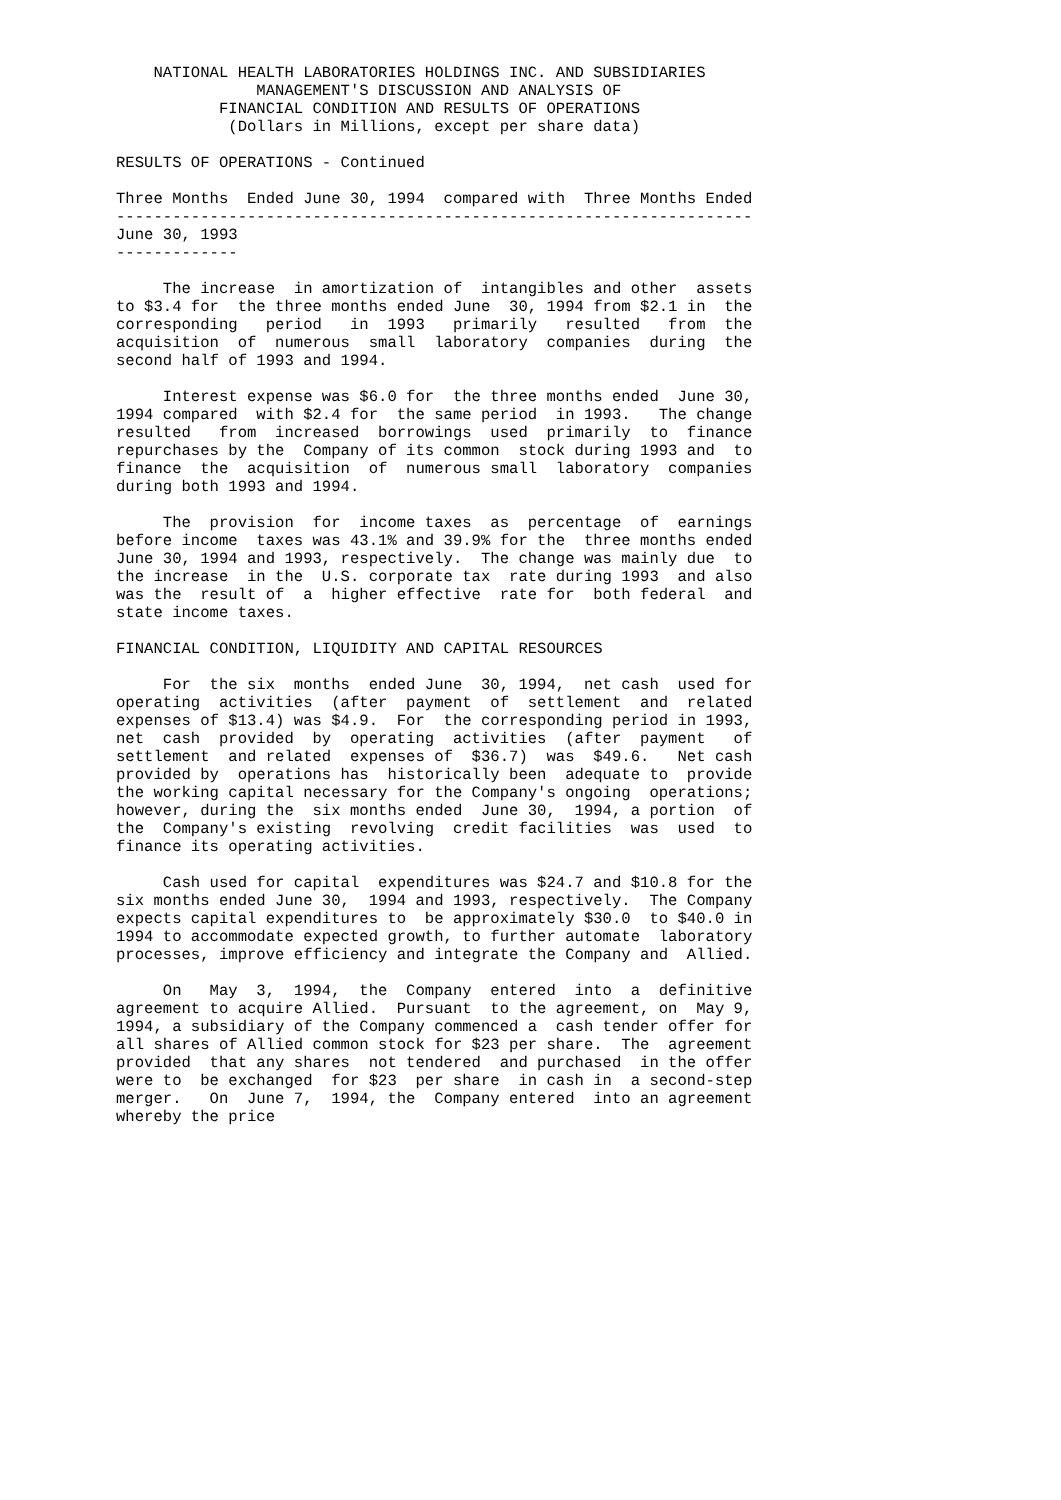NATIONAL HEALTH LABORATORIES HOLDINGS INC. AND SUBSIDIARIES
               MANAGEMENT'S DISCUSSION AND ANALYSIS OF
           FINANCIAL CONDITION AND RESULTS OF OPERATIONS
            (Dollars in Millions, except per share data)

RESULTS OF OPERATIONS - Continued

Three Months  Ended June 30, 1994  compared with  Three Months Ended
--------------------------------------------------------------------
June 30, 1993
-------------

     The increase  in amortization of  intangibles and other  assets
to $3.4 for  the three months ended June  30, 1994 from $2.1 in  the
corresponding   period   in  1993   primarily   resulted   from  the
acquisition  of  numerous  small  laboratory  companies  during  the
second half of 1993 and 1994.

     Interest expense was $6.0 for  the three months ended  June 30,
1994 compared  with $2.4 for  the same period  in 1993.   The change
resulted   from  increased  borrowings  used  primarily  to  finance
repurchases by the  Company of its common  stock during 1993 and  to
finance  the  acquisition  of  numerous small  laboratory  companies
during both 1993 and 1994.

     The  provision  for  income taxes  as  percentage  of  earnings
before income  taxes was 43.1% and 39.9% for the  three months ended
June 30, 1994 and 1993, respectively.  The change was mainly due  to
the increase  in the  U.S. corporate tax  rate during 1993  and also
was the  result of  a  higher effective  rate for  both federal  and
state income taxes.

FINANCIAL CONDITION, LIQUIDITY AND CAPITAL RESOURCES

     For  the six  months  ended June  30, 1994,  net cash  used for
operating  activities  (after  payment  of  settlement  and  related
expenses of $13.4) was $4.9.  For  the corresponding period in 1993,
net  cash  provided  by  operating  activities  (after  payment   of
settlement  and related  expenses of  $36.7)  was  $49.6.   Net cash
provided by  operations has  historically been  adequate to  provide
the working capital necessary for the Company's ongoing  operations;
however, during the  six months ended  June 30,  1994, a portion  of
the  Company's existing  revolving  credit facilities  was  used  to
finance its operating activities.

     Cash used for capital  expenditures was $24.7 and $10.8 for the
six months ended June 30,  1994 and 1993, respectively.  The Company
expects capital expenditures to  be approximately $30.0  to $40.0 in
1994 to accommodate expected growth, to further automate  laboratory
processes, improve efficiency and integrate the Company and  Allied.

     On   May  3,  1994,  the  Company  entered  into  a  definitive
agreement to acquire Allied.  Pursuant  to the agreement, on  May 9,
1994, a subsidiary of the Company commenced a  cash tender offer for
all shares of Allied common stock for $23 per share.  The  agreement
provided  that any shares  not tendered  and purchased  in the offer
were to  be exchanged  for $23  per share  in cash in  a second-step
merger.   On  June 7,  1994, the  Company entered  into an agreement
whereby the price